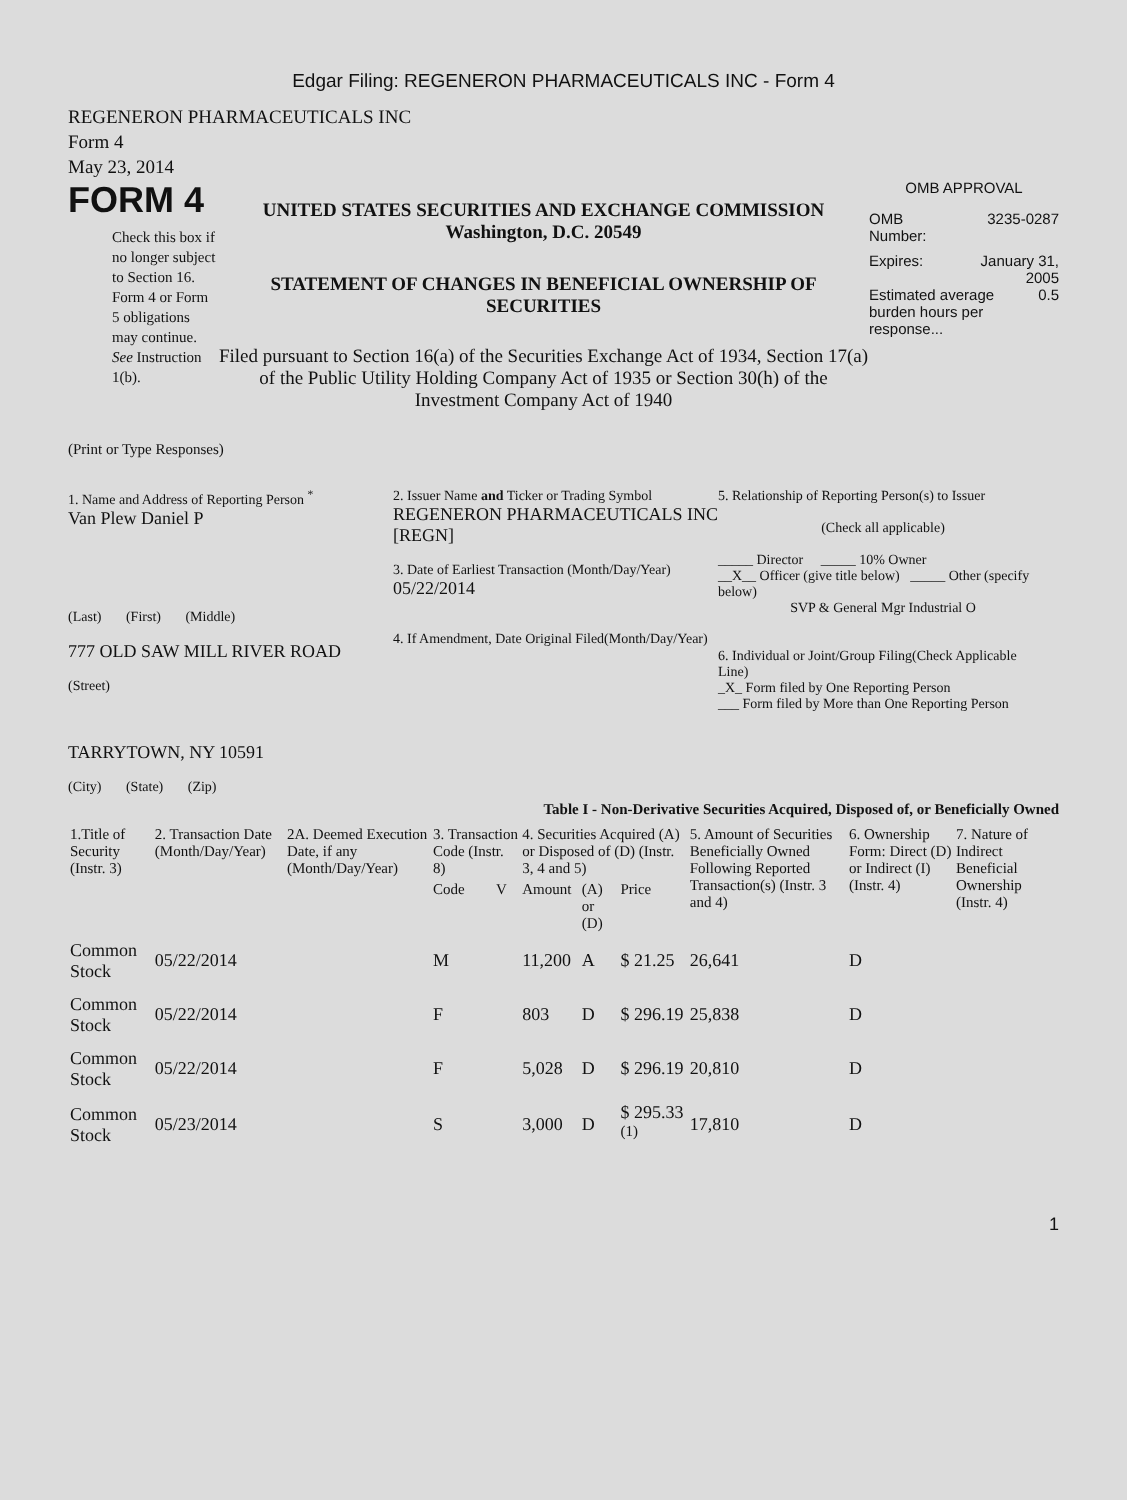Edgar Filing: REGENERON PHARMACEUTICALS INC - Form 4
REGENERON PHARMACEUTICALS INC
Form 4
May 23, 2014
FORM 4
Check this box if no longer subject to Section 16. Form 4 or Form 5 obligations may continue. See Instruction 1(b).
UNITED STATES SECURITIES AND EXCHANGE COMMISSION
Washington, D.C. 20549
STATEMENT OF CHANGES IN BENEFICIAL OWNERSHIP OF SECURITIES
Filed pursuant to Section 16(a) of the Securities Exchange Act of 1934, Section 17(a) of the Public Utility Holding Company Act of 1935 or Section 30(h) of the Investment Company Act of 1940
OMB APPROVAL
OMB
Number: 3235-0287
Expires: January 31,
2005
Estimated average burden hours per response... 0.5
(Print or Type Responses)
1. Name and Address of Reporting Person <sup>*</sup>
Van Plew Daniel P
(Last) (First) (Middle)
777 OLD SAW MILL RIVER ROAD
(Street)
TARRYTOWN, NY 10591
(City) (State) (Zip)
2. Issuer Name and Ticker or Trading Symbol
REGENERON PHARMACEUTICALS INC [REGN]
3. Date of Earliest Transaction (Month/Day/Year)
05/22/2014
4. If Amendment, Date Original Filed(Month/Day/Year)
5. Relationship of Reporting Person(s) to Issuer
(Check all applicable)
_____ Director _____ 10% Owner
__X__ Officer (give title below) _____ Other (specify below)
SVP & General Mgr Industrial O
6. Individual or Joint/Group Filing(Check Applicable Line)
_X_ Form filed by One Reporting Person
___ Form filed by More than One Reporting Person
Table I - Non-Derivative Securities Acquired, Disposed of, or Beneficially Owned
| 1.Title of Security (Instr. 3) | 2. Transaction Date (Month/Day/Year) | 2A. Deemed Execution Date, if any (Month/Day/Year) | 3. Transaction Code (Instr. 8) | | 4. Securities Acquired (A) or Disposed of (D) (Instr. 3, 4 and 5) | | | 5. Amount of Securities Beneficially Owned Following Reported Transaction(s) (Instr. 3 and 4) | 6. Ownership Form: Direct (D) or Indirect (I) (Instr. 4) | 7. Nature of Indirect Beneficial Ownership (Instr. 4) |
| --- | --- | --- | --- | --- | --- | --- | --- | --- | --- | --- |
| | | | Code | V | Amount | (A) or (D) | Price | | | |
| Common Stock | 05/22/2014 | | M | | 11,200 | A | $ 21.25 | 26,641 | D | |
| Common Stock | 05/22/2014 | | F | | 803 | D | $ 296.19 | 25,838 | D | |
| Common Stock | 05/22/2014 | | F | | 5,028 | D | $ 296.19 | 20,810 | D | |
| Common Stock | 05/23/2014 | | S | | 3,000 | D | $ 295.33 <sup>(1)</sup> | 17,810 | D | |
1